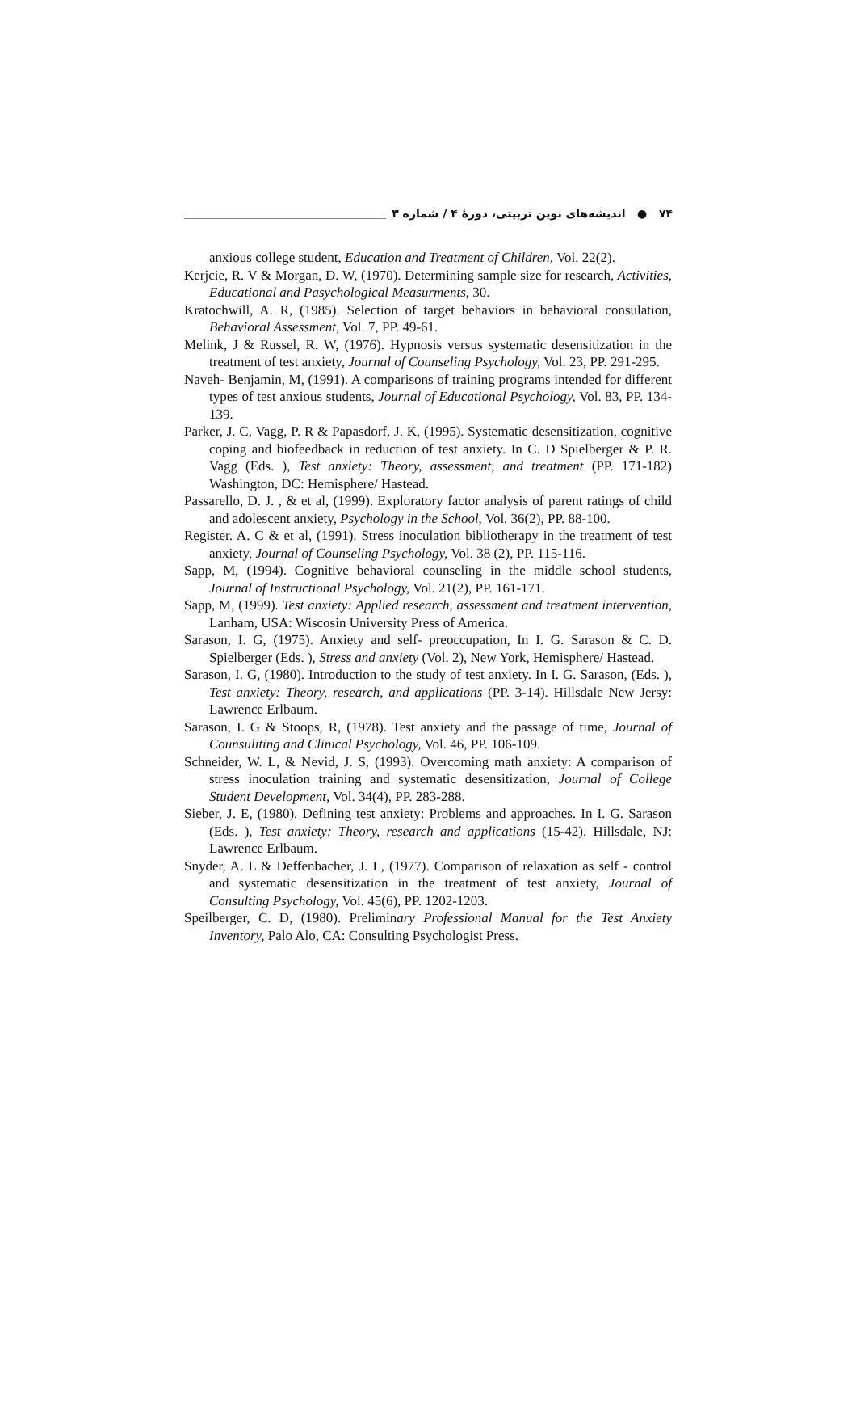۷۴ ● اندیشه‌های نوین تربیتی، دورهٔ ۴ / شماره ۳
anxious college student, Education and Treatment of Children, Vol. 22(2).
Kerjcie, R. V & Morgan, D. W, (1970). Determining sample size for research, Activities, Educational and Pasychological Measurments, 30.
Kratochwill, A. R, (1985). Selection of target behaviors in behavioral consulation, Behavioral Assessment, Vol. 7, PP. 49-61.
Melink, J & Russel, R. W, (1976). Hypnosis versus systematic desensitization in the treatment of test anxiety, Journal of Counseling Psychology, Vol. 23, PP. 291-295.
Naveh- Benjamin, M, (1991). A comparisons of training programs intended for different types of test anxious students, Journal of Educational Psychology, Vol. 83, PP. 134-139.
Parker, J. C, Vagg, P. R & Papasdorf, J. K, (1995). Systematic desensitization, cognitive coping and biofeedback in reduction of test anxiety. In C. D Spielberger & P. R. Vagg (Eds. ), Test anxiety: Theory, assessment, and treatment (PP. 171-182) Washington, DC: Hemisphere/ Hastead.
Passarello, D. J. , & et al, (1999). Exploratory factor analysis of parent ratings of child and adolescent anxiety, Psychology in the School, Vol. 36(2), PP. 88-100.
Register. A. C & et al, (1991). Stress inoculation bibliotherapy in the treatment of test anxiety, Journal of Counseling Psychology, Vol. 38 (2), PP. 115-116.
Sapp, M, (1994). Cognitive behavioral counseling in the middle school students, Journal of Instructional Psychology, Vol. 21(2), PP. 161-171.
Sapp, M, (1999). Test anxiety: Applied research, assessment and treatment intervention, Lanham, USA: Wiscosin University Press of America.
Sarason, I. G, (1975). Anxiety and self- preoccupation, In I. G. Sarason & C. D. Spielberger (Eds. ), Stress and anxiety (Vol. 2), New York, Hemisphere/ Hastead.
Sarason, I. G, (1980). Introduction to the study of test anxiety. In I. G. Sarason, (Eds. ), Test anxiety: Theory, research, and applications (PP. 3-14). Hillsdale New Jersy: Lawrence Erlbaum.
Sarason, I. G & Stoops, R, (1978). Test anxiety and the passage of time, Journal of Counsuliting and Clinical Psychology, Vol. 46, PP. 106-109.
Schneider, W. L, & Nevid, J. S, (1993). Overcoming math anxiety: A comparison of stress inoculation training and systematic desensitization, Journal of College Student Development, Vol. 34(4), PP. 283-288.
Sieber, J. E, (1980). Defining test anxiety: Problems and approaches. In I. G. Sarason (Eds. ), Test anxiety: Theory, research and applications (15-42). Hillsdale, NJ: Lawrence Erlbaum.
Snyder, A. L & Deffenbacher, J. L, (1977). Comparison of relaxation as self - control and systematic desensitization in the treatment of test anxiety, Journal of Consulting Psychology, Vol. 45(6), PP. 1202-1203.
Speilberger, C. D, (1980). Preliminary Professional Manual for the Test Anxiety Inventory, Palo Alo, CA: Consulting Psychologist Press.